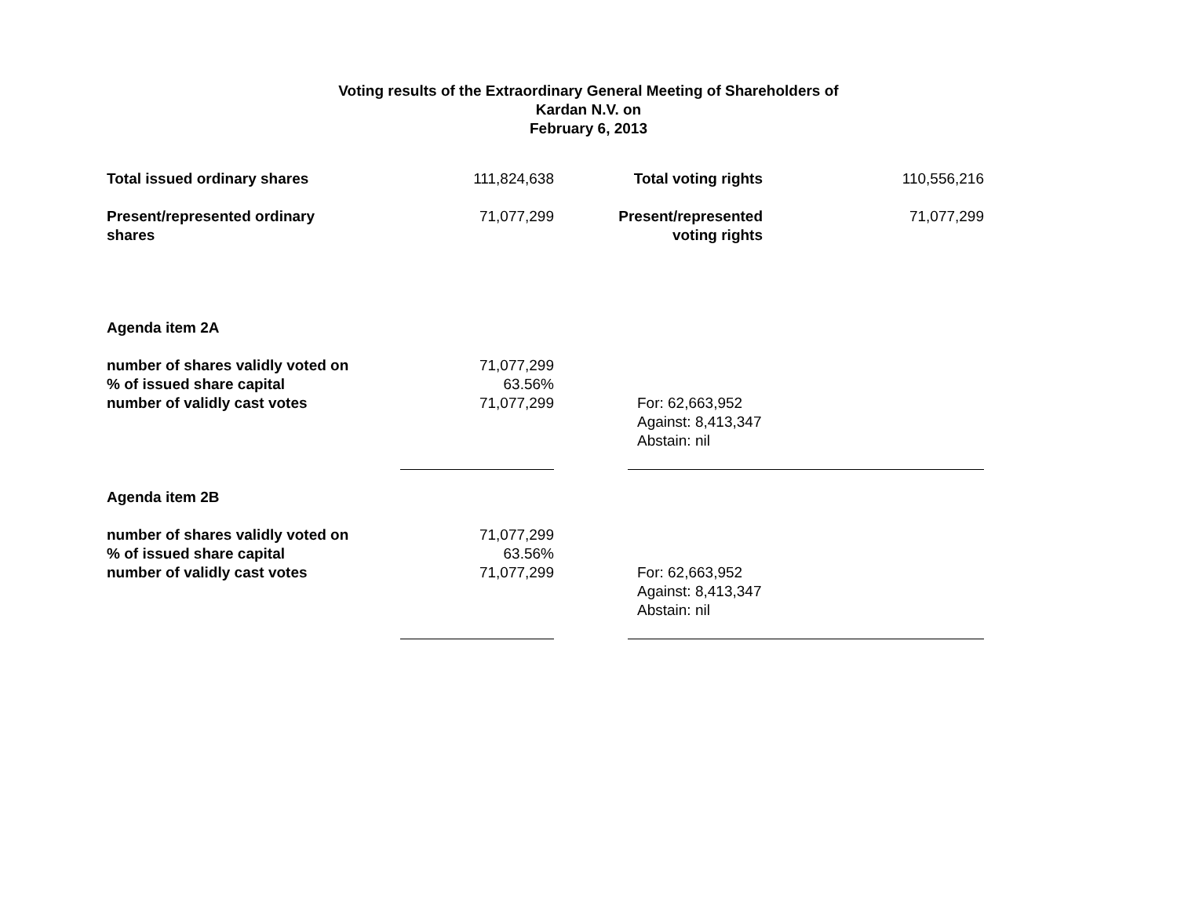Voting results of the Extraordinary General Meeting of Shareholders of
Kardan N.V. on
February 6, 2013
| Total issued ordinary shares | 111,824,638 | | Total voting rights | | 110,556,216 |
| Present/represented ordinary shares | 71,077,299 | | Present/represented voting rights | | 71,077,299 |
| Agenda item 2A | | | | | |
| number of shares validly voted on % of issued share capital number of validly cast votes | 71,077,299 63.56% 71,077,299 | | | For: 62,663,952 | |
| | | | | Against: 8,413,347 Abstain: nil | |
| Agenda item 2B | | | | | |
| number of shares validly voted on % of issued share capital number of validly cast votes | 71,077,299 63.56% 71,077,299 | | | For: 62,663,952 | |
| | | | | Against: 8,413,347 Abstain: nil | |